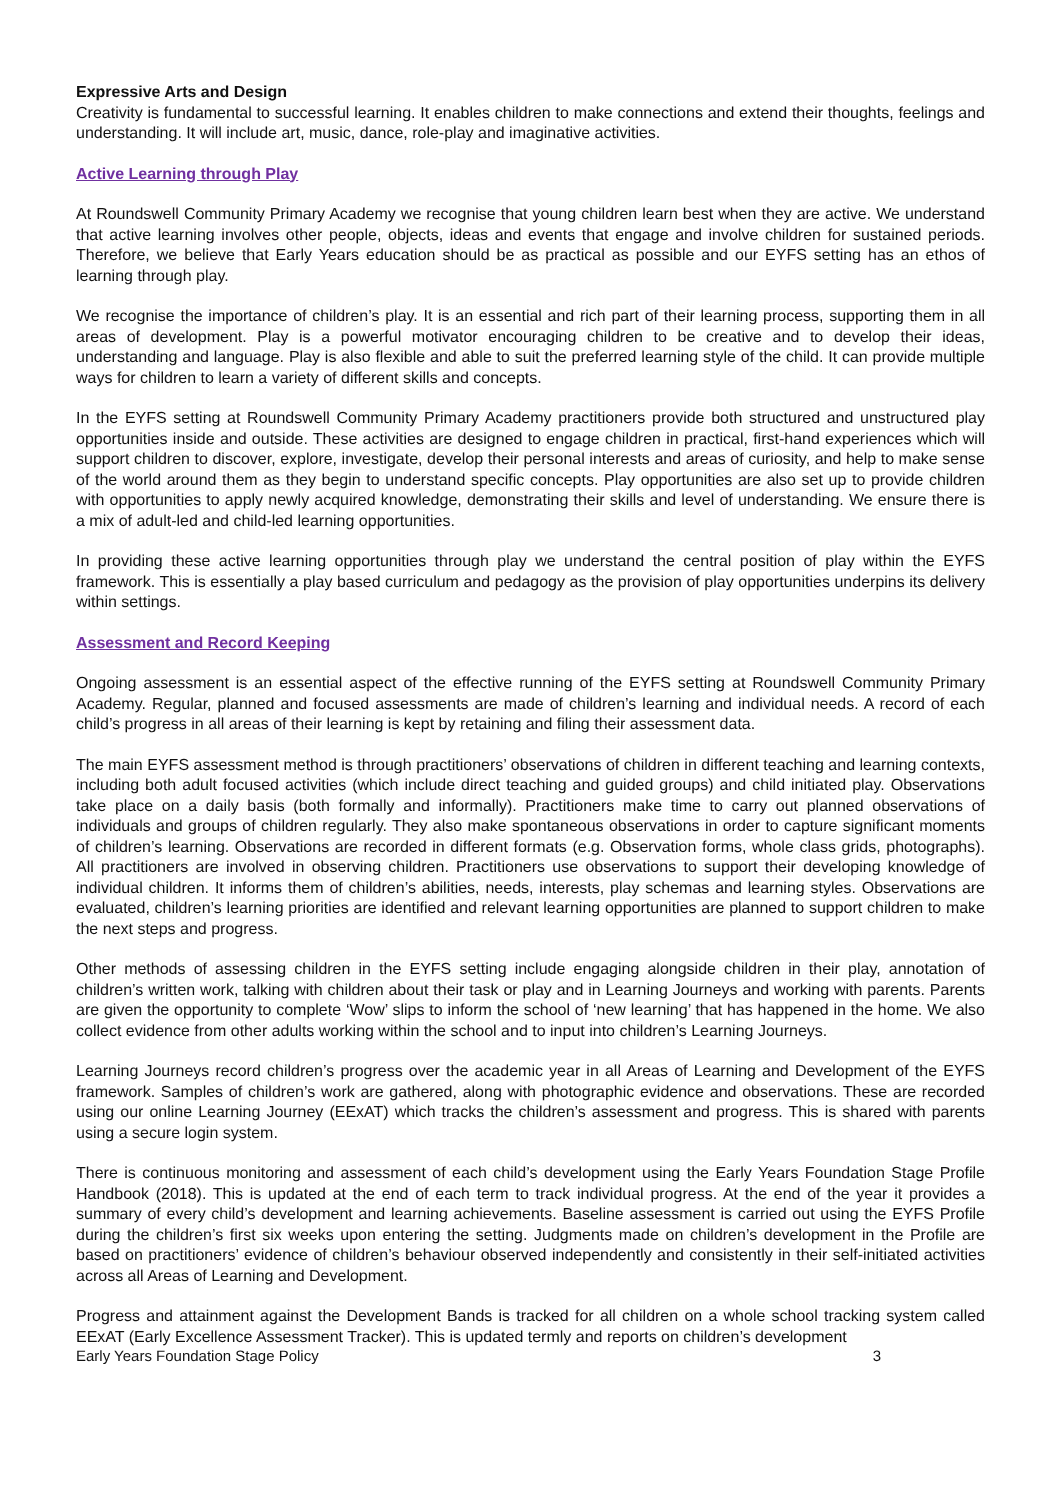Expressive Arts and Design
Creativity is fundamental to successful learning. It enables children to make connections and extend their thoughts, feelings and understanding. It will include art, music, dance, role-play and imaginative activities.
Active Learning through Play
At Roundswell Community Primary Academy we recognise that young children learn best when they are active. We understand that active learning involves other people, objects, ideas and events that engage and involve children for sustained periods. Therefore, we believe that Early Years education should be as practical as possible and our EYFS setting has an ethos of learning through play.
We recognise the importance of children’s play. It is an essential and rich part of their learning process, supporting them in all areas of development. Play is a powerful motivator encouraging children to be creative and to develop their ideas, understanding and language. Play is also flexible and able to suit the preferred learning style of the child. It can provide multiple ways for children to learn a variety of different skills and concepts.
In the EYFS setting at Roundswell Community Primary Academy practitioners provide both structured and unstructured play opportunities inside and outside. These activities are designed to engage children in practical, first-hand experiences which will support children to discover, explore, investigate, develop their personal interests and areas of curiosity, and help to make sense of the world around them as they begin to understand specific concepts. Play opportunities are also set up to provide children with opportunities to apply newly acquired knowledge, demonstrating their skills and level of understanding. We ensure there is a mix of adult-led and child-led learning opportunities.
In providing these active learning opportunities through play we understand the central position of play within the EYFS framework. This is essentially a play based curriculum and pedagogy as the provision of play opportunities underpins its delivery within settings.
Assessment and Record Keeping
Ongoing assessment is an essential aspect of the effective running of the EYFS setting at Roundswell Community Primary Academy. Regular, planned and focused assessments are made of children’s learning and individual needs. A record of each child’s progress in all areas of their learning is kept by retaining and filing their assessment data.
The main EYFS assessment method is through practitioners’ observations of children in different teaching and learning contexts, including both adult focused activities (which include direct teaching and guided groups) and child initiated play. Observations take place on a daily basis (both formally and informally). Practitioners make time to carry out planned observations of individuals and groups of children regularly. They also make spontaneous observations in order to capture significant moments of children’s learning. Observations are recorded in different formats (e.g. Observation forms, whole class grids, photographs). All practitioners are involved in observing children. Practitioners use observations to support their developing knowledge of individual children. It informs them of children’s abilities, needs, interests, play schemas and learning styles. Observations are evaluated, children’s learning priorities are identified and relevant learning opportunities are planned to support children to make the next steps and progress.
Other methods of assessing children in the EYFS setting include engaging alongside children in their play, annotation of children’s written work, talking with children about their task or play and in Learning Journeys and working with parents. Parents are given the opportunity to complete ‘Wow’ slips to inform the school of ‘new learning’ that has happened in the home. We also collect evidence from other adults working within the school and to input into children’s Learning Journeys.
Learning Journeys record children’s progress over the academic year in all Areas of Learning and Development of the EYFS framework. Samples of children’s work are gathered, along with photographic evidence and observations. These are recorded using our online Learning Journey (EExAT) which tracks the children’s assessment and progress. This is shared with parents using a secure login system.
There is continuous monitoring and assessment of each child’s development using the Early Years Foundation Stage Profile Handbook (2018). This is updated at the end of each term to track individual progress. At the end of the year it provides a summary of every child’s development and learning achievements. Baseline assessment is carried out using the EYFS Profile during the children’s first six weeks upon entering the setting. Judgments made on children’s development in the Profile are based on practitioners’ evidence of children’s behaviour observed independently and consistently in their self-initiated activities across all Areas of Learning and Development.
Progress and attainment against the Development Bands is tracked for all children on a whole school tracking system called EExAT (Early Excellence Assessment Tracker). This is updated termly and reports on children’s development
Early Years Foundation Stage Policy 3